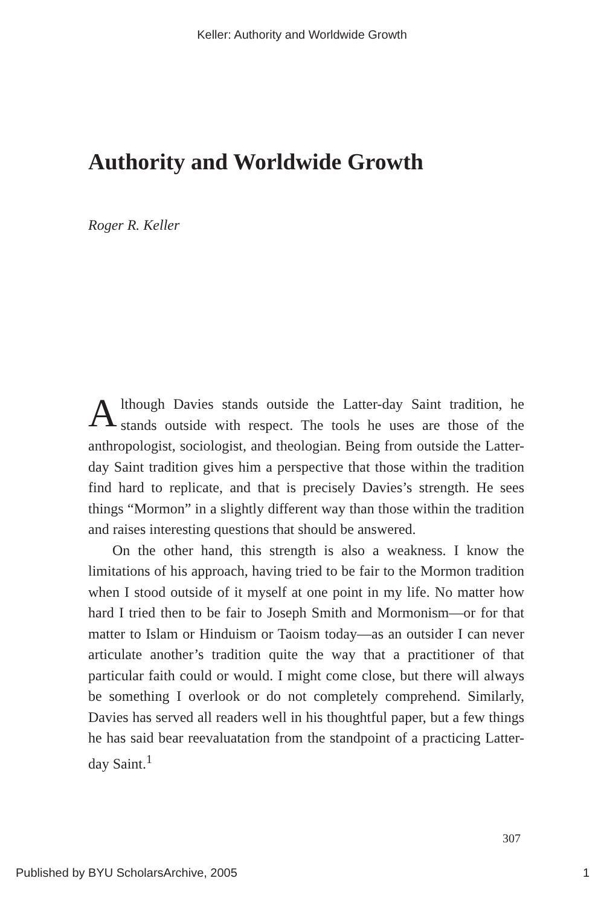Keller: Authority and Worldwide Growth
Authority and Worldwide Growth
Roger R. Keller
Although Davies stands outside the Latter-day Saint tradition, he stands outside with respect. The tools he uses are those of the anthropologist, sociologist, and theologian. Being from outside the Latter-day Saint tradition gives him a perspective that those within the tradition find hard to replicate, and that is precisely Davies’s strength. He sees things “Mormon” in a slightly different way than those within the tradition and raises interesting questions that should be answered.
On the other hand, this strength is also a weakness. I know the limitations of his approach, having tried to be fair to the Mormon tradition when I stood outside of it myself at one point in my life. No matter how hard I tried then to be fair to Joseph Smith and Mormonism—or for that matter to Islam or Hinduism or Taoism today—as an outsider I can never articulate another’s tradition quite the way that a practitioner of that particular faith could or would. I might come close, but there will always be something I overlook or do not completely comprehend. Similarly, Davies has served all readers well in his thoughtful paper, but a few things he has said bear reevaluatation from the standpoint of a practicing Latter-day Saint.<sup>1</sup>
307
Published by BYU ScholarsArchive, 2005 1